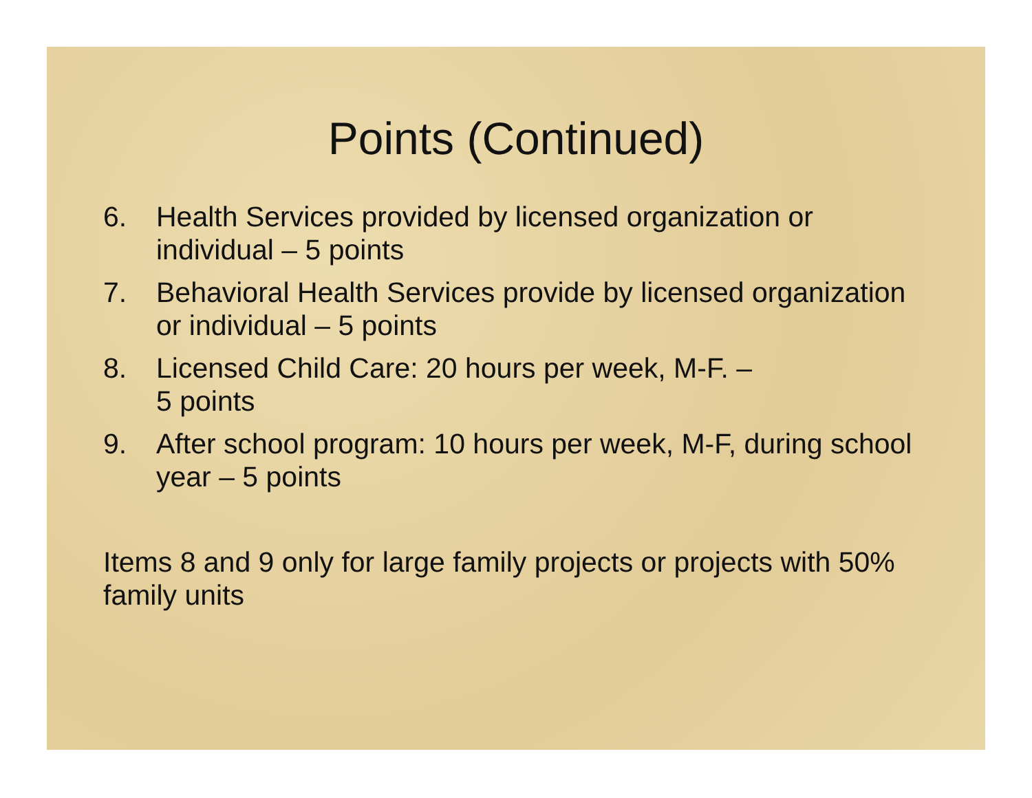Points (Continued)
6. Health Services provided by licensed organization or individual – 5 points
7. Behavioral Health Services provide by licensed organization or individual – 5 points
8. Licensed Child Care: 20 hours per week, M-F. –
5 points
9. After school program: 10 hours per week, M-F, during school year – 5 points
Items 8 and 9 only for large family projects or projects with 50% family units